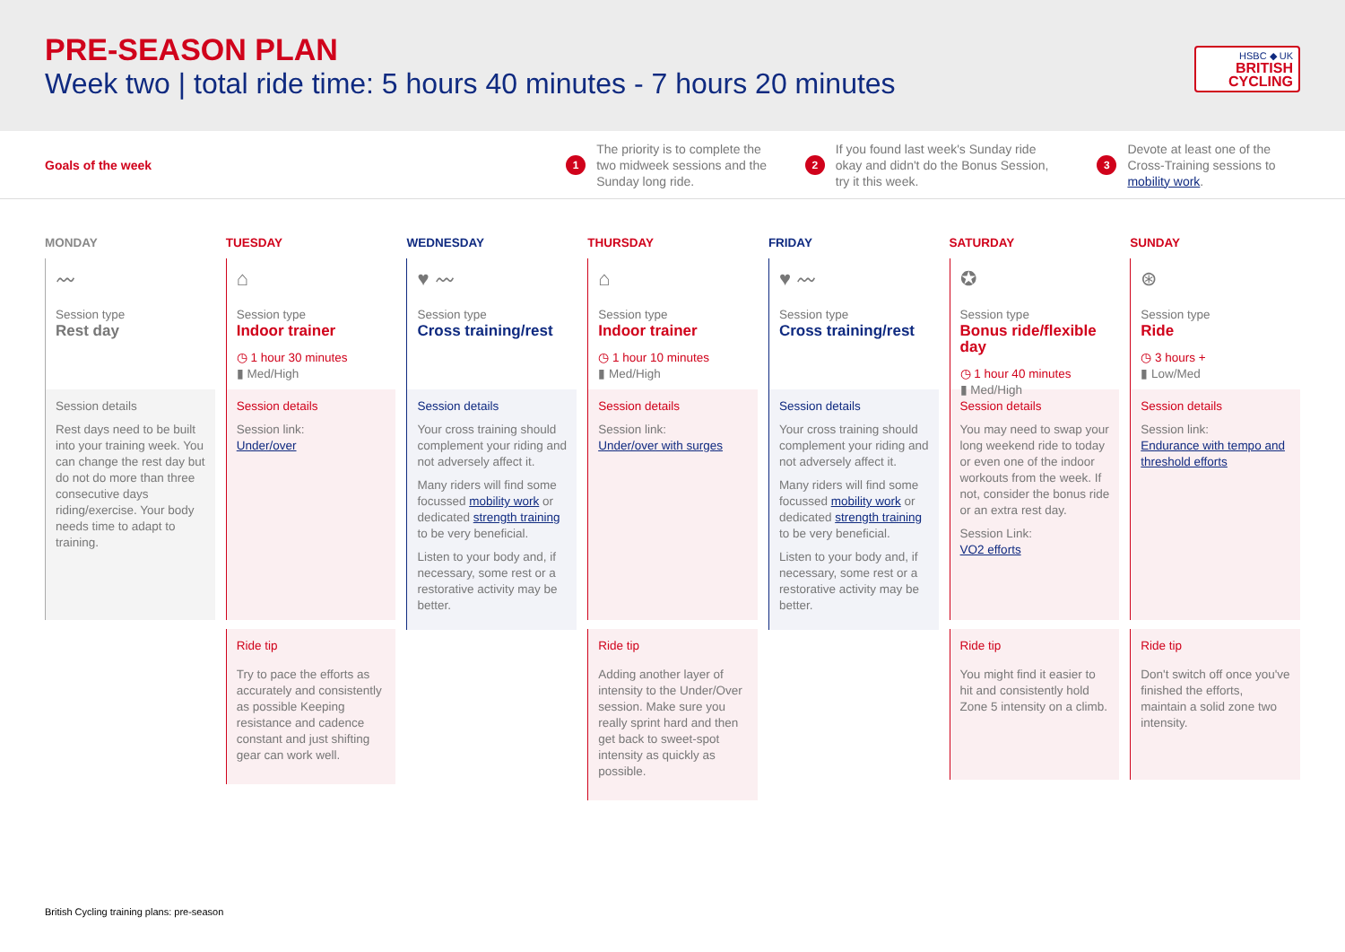PRE-SEASON PLAN
Week two | total ride time: 5 hours 40 minutes - 7 hours 20 minutes
HSBC ◆ UK
BRITISH
CYCLING
Goals of the week
1 The priority is to complete the two midweek sessions and the Sunday long ride.
2 If you found last week's Sunday ride okay and didn't do the Bonus Session, try it this week.
3 Devote at least one of the Cross-Training sessions to mobility work.
MONDAY
〰
Session type
Rest day
Session details
Rest days need to be built into your training week. You can change the rest day but do not do more than three consecutive days riding/exercise. Your body needs time to adapt to training.
TUESDAY
⌂
Session type
Indoor trainer
◷ 1 hour 30 minutes
▮ Med/High
Session details
Session link:
Under/over
Ride tip
Try to pace the efforts as accurately and consistently as possible Keeping resistance and cadence constant and just shifting gear can work well.
WEDNESDAY
♥ 〰
Session type
Cross training/rest
Session details
Your cross training should complement your riding and not adversely affect it.
Many riders will find some focussed mobility work or dedicated strength training to be very beneficial.
Listen to your body and, if necessary, some rest or a restorative activity may be better.
THURSDAY
⌂
Session type
Indoor trainer
◷ 1 hour 10 minutes
▮ Med/High
Session details
Session link:
Under/over with surges
Ride tip
Adding another layer of intensity to the Under/Over session. Make sure you really sprint hard and then get back to sweet-spot intensity as quickly as possible.
FRIDAY
♥ 〰
Session type
Cross training/rest
Session details
Your cross training should complement your riding and not adversely affect it.
Many riders will find some focussed mobility work or dedicated strength training to be very beneficial.
Listen to your body and, if necessary, some rest or a restorative activity may be better.
SATURDAY
✪
Session type
Bonus ride/flexible day
◷ 1 hour 40 minutes
▮ Med/High
Session details
You may need to swap your long weekend ride to today or even one of the indoor workouts from the week. If not, consider the bonus ride or an extra rest day.
Session Link:
VO2 efforts
Ride tip
You might find it easier to hit and consistently hold Zone 5 intensity on a climb.
SUNDAY
⊛
Session type
Ride
◷ 3 hours +
▮ Low/Med
Session details
Session link:
Endurance with tempo and threshold efforts
Ride tip
Don't switch off once you've finished the efforts, maintain a solid zone two intensity.
British Cycling training plans: pre-season